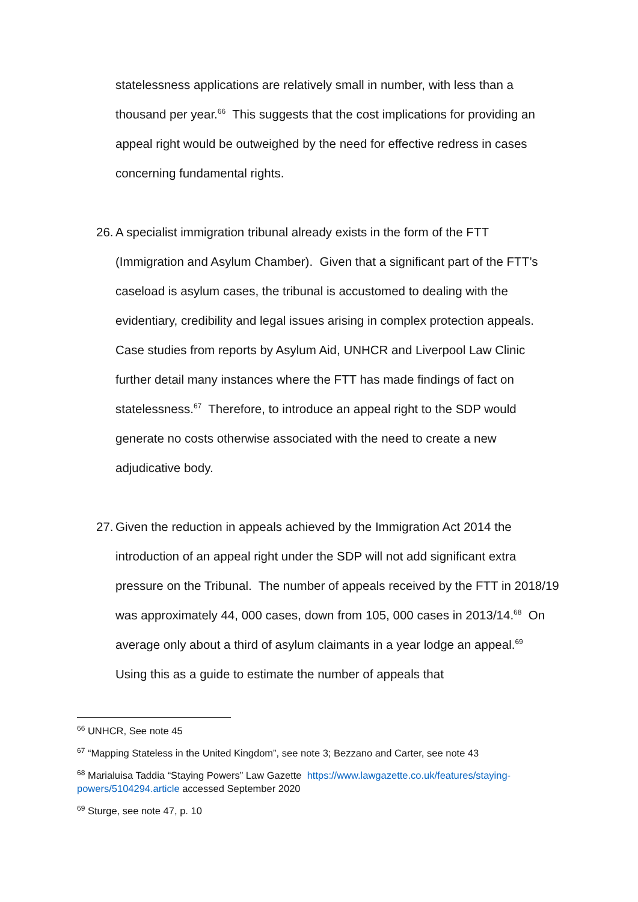statelessness applications are relatively small in number, with less than a thousand per year.<sup>66</sup> This suggests that the cost implications for providing an appeal right would be outweighed by the need for effective redress in cases concerning fundamental rights.
26. A specialist immigration tribunal already exists in the form of the FTT (Immigration and Asylum Chamber). Given that a significant part of the FTT’s caseload is asylum cases, the tribunal is accustomed to dealing with the evidentiary, credibility and legal issues arising in complex protection appeals. Case studies from reports by Asylum Aid, UNHCR and Liverpool Law Clinic further detail many instances where the FTT has made findings of fact on statelessness.<sup>67</sup> Therefore, to introduce an appeal right to the SDP would generate no costs otherwise associated with the need to create a new adjudicative body.
27. Given the reduction in appeals achieved by the Immigration Act 2014 the introduction of an appeal right under the SDP will not add significant extra pressure on the Tribunal. The number of appeals received by the FTT in 2018/19 was approximately 44, 000 cases, down from 105, 000 cases in 2013/14.<sup>68</sup> On average only about a third of asylum claimants in a year lodge an appeal.<sup>69</sup> Using this as a guide to estimate the number of appeals that
<sup>66</sup> UNHCR, See note 45
<sup>67</sup> “Mapping Stateless in the United Kingdom”, see note 3; Bezzano and Carter, see note 43
<sup>68</sup> Marialuisa Taddia “Staying Powers” Law Gazette https://www.lawgazette.co.uk/features/staying-powers/5104294.article accessed September 2020
<sup>69</sup> Sturge, see note 47, p. 10